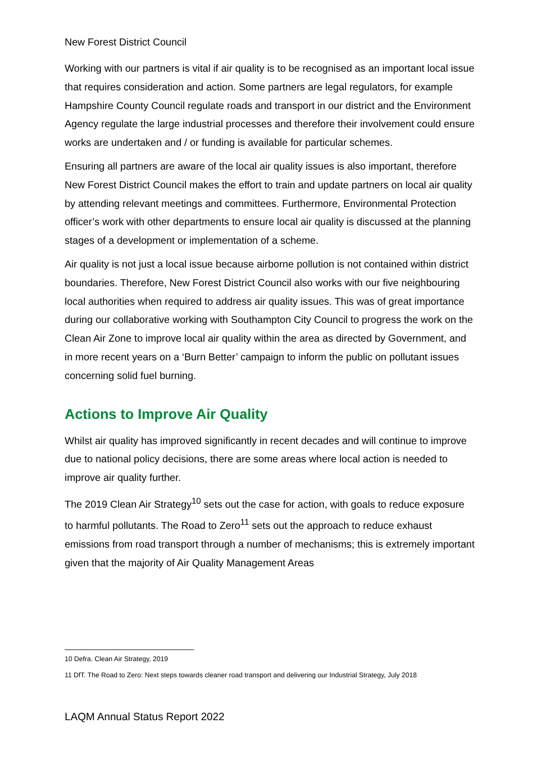New Forest District Council
Working with our partners is vital if air quality is to be recognised as an important local issue that requires consideration and action. Some partners are legal regulators, for example Hampshire County Council regulate roads and transport in our district and the Environment Agency regulate the large industrial processes and therefore their involvement could ensure works are undertaken and / or funding is available for particular schemes.
Ensuring all partners are aware of the local air quality issues is also important, therefore New Forest District Council makes the effort to train and update partners on local air quality by attending relevant meetings and committees. Furthermore, Environmental Protection officer’s work with other departments to ensure local air quality is discussed at the planning stages of a development or implementation of a scheme.
Air quality is not just a local issue because airborne pollution is not contained within district boundaries. Therefore, New Forest District Council also works with our five neighbouring local authorities when required to address air quality issues. This was of great importance during our collaborative working with Southampton City Council to progress the work on the Clean Air Zone to improve local air quality within the area as directed by Government, and in more recent years on a ‘Burn Better’ campaign to inform the public on pollutant issues concerning solid fuel burning.
Actions to Improve Air Quality
Whilst air quality has improved significantly in recent decades and will continue to improve due to national policy decisions, there are some areas where local action is needed to improve air quality further.
The 2019 Clean Air Strategy<sup>10</sup> sets out the case for action, with goals to reduce exposure to harmful pollutants. The Road to Zero<sup>11</sup> sets out the approach to reduce exhaust emissions from road transport through a number of mechanisms; this is extremely important given that the majority of Air Quality Management Areas
10 Defra. Clean Air Strategy, 2019
11 DfT. The Road to Zero: Next steps towards cleaner road transport and delivering our Industrial Strategy, July 2018
LAQM Annual Status Report 2022